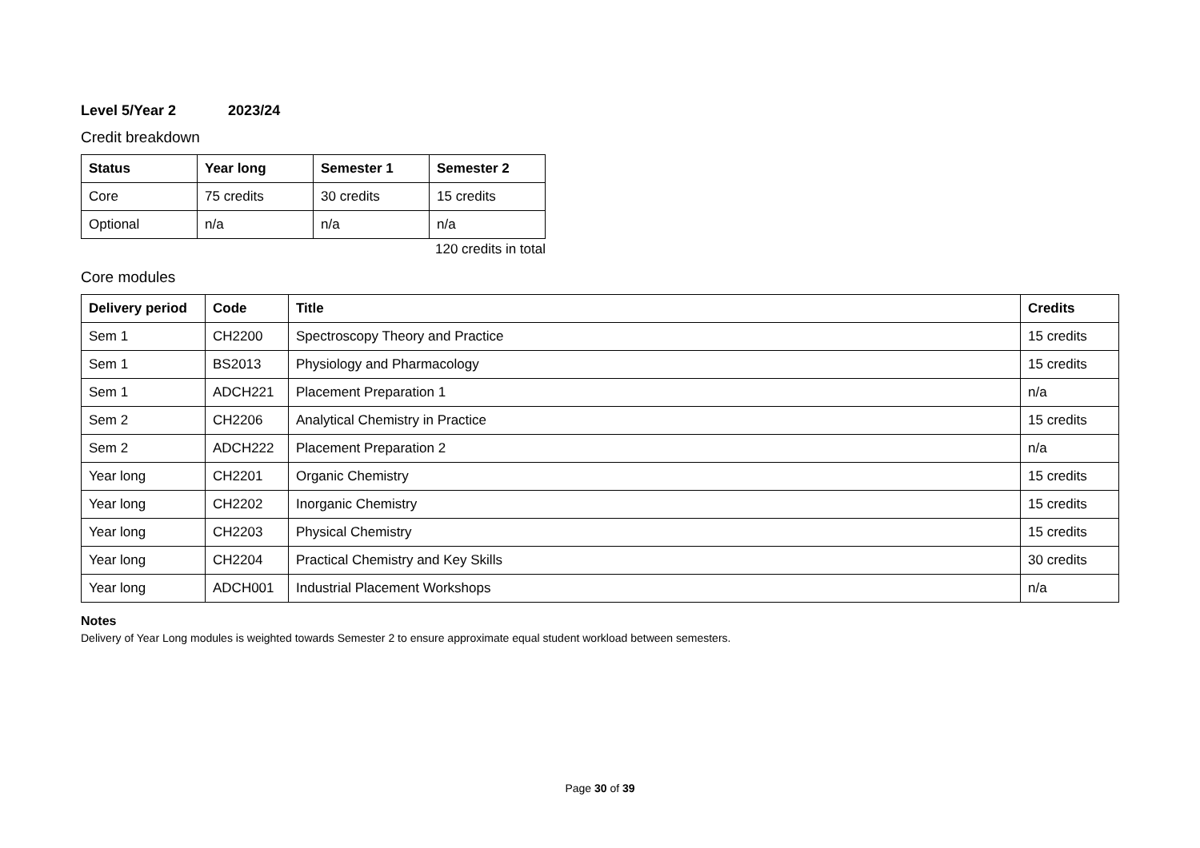Level 5/Year 2 2023/24
Credit breakdown
| Status | Year long | Semester 1 | Semester 2 |
| --- | --- | --- | --- |
| Core | 75 credits | 30 credits | 15 credits |
| Optional | n/a | n/a | n/a |
120 credits in total
Core modules
| Delivery period | Code | Title | Credits |
| --- | --- | --- | --- |
| Sem 1 | CH2200 | Spectroscopy Theory and Practice | 15 credits |
| Sem 1 | BS2013 | Physiology and Pharmacology | 15 credits |
| Sem 1 | ADCH221 | Placement Preparation 1 | n/a |
| Sem 2 | CH2206 | Analytical Chemistry in Practice | 15 credits |
| Sem 2 | ADCH222 | Placement Preparation 2 | n/a |
| Year long | CH2201 | Organic Chemistry | 15 credits |
| Year long | CH2202 | Inorganic Chemistry | 15 credits |
| Year long | CH2203 | Physical Chemistry | 15 credits |
| Year long | CH2204 | Practical Chemistry and Key Skills | 30 credits |
| Year long | ADCH001 | Industrial Placement Workshops | n/a |
Notes
Delivery of Year Long modules is weighted towards Semester 2 to ensure approximate equal student workload between semesters.
Page 30 of 39